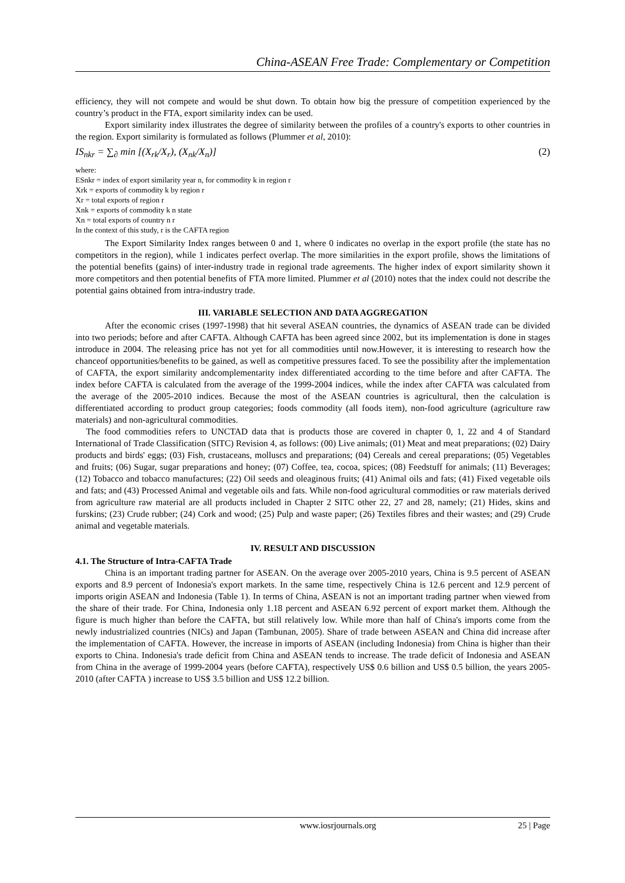China-ASEAN Free Trade: Complementary or Competition
efficiency, they will not compete and would be shut down. To obtain how big the pressure of competition experienced by the country’s product in the FTA, export similarity index can be used.
Export similarity index illustrates the degree of similarity between the profiles of a country's exports to other countries in the region. Export similarity is formulated as follows (Plummer et al, 2010):
IS<sub>nkr</sub> = ∑<sub>∂</sub> min [(X<sub>rk</sub>/X<sub>r</sub>), (X<sub>nk</sub>/X<sub>n</sub>)] (2)
where:
ESnkr = index of export similarity year n, for commodity k in region r
Xrk = exports of commodity k by region r
Xr = total exports of region r
Xnk = exports of commodity k n state
Xn = total exports of country n r
In the context of this study, r is the CAFTA region
The Export Similarity Index ranges between 0 and 1, where 0 indicates no overlap in the export profile (the state has no competitors in the region), while 1 indicates perfect overlap. The more similarities in the export profile, shows the limitations of the potential benefits (gains) of inter-industry trade in regional trade agreements. The higher index of export similarity shown it more competitors and then potential benefits of FTA more limited. Plummer et al (2010) notes that the index could not describe the potential gains obtained from intra-industry trade.
III. VARIABLE SELECTION AND DATA AGGREGATION
After the economic crises (1997-1998) that hit several ASEAN countries, the dynamics of ASEAN trade can be divided into two periods; before and after CAFTA. Although CAFTA has been agreed since 2002, but its implementation is done in stages introduce in 2004. The releasing price has not yet for all commodities until now.However, it is interesting to research how the chanceof opportunities/benefits to be gained, as well as competitive pressures faced. To see the possibility after the implementation of CAFTA, the export similarity andcomplementarity index differentiated according to the time before and after CAFTA. The index before CAFTA is calculated from the average of the 1999-2004 indices, while the index after CAFTA was calculated from the average of the 2005-2010 indices. Because the most of the ASEAN countries is agricultural, then the calculation is differentiated according to product group categories; foods commodity (all foods item), non-food agriculture (agriculture raw materials) and non-agricultural commodities.
The food commodities refers to UNCTAD data that is products those are covered in chapter 0, 1, 22 and 4 of Standard International of Trade Classification (SITC) Revision 4, as follows: (00) Live animals; (01) Meat and meat preparations; (02) Dairy products and birds' eggs; (03) Fish, crustaceans, molluscs and preparations; (04) Cereals and cereal preparations; (05) Vegetables and fruits; (06) Sugar, sugar preparations and honey; (07) Coffee, tea, cocoa, spices; (08) Feedstuff for animals; (11) Beverages; (12) Tobacco and tobacco manufactures; (22) Oil seeds and oleaginous fruits; (41) Animal oils and fats; (41) Fixed vegetable oils and fats; and (43) Processed Animal and vegetable oils and fats. While non-food agricultural commodities or raw materials derived from agriculture raw material are all products included in Chapter 2 SITC other 22, 27 and 28, namely; (21) Hides, skins and furskins; (23) Crude rubber; (24) Cork and wood; (25) Pulp and waste paper; (26) Textiles fibres and their wastes; and (29) Crude animal and vegetable materials.
IV. RESULT AND DISCUSSION
4.1. The Structure of Intra-CAFTA Trade
China is an important trading partner for ASEAN. On the average over 2005-2010 years, China is 9.5 percent of ASEAN exports and 8.9 percent of Indonesia's export markets. In the same time, respectively China is 12.6 percent and 12.9 percent of imports origin ASEAN and Indonesia (Table 1). In terms of China, ASEAN is not an important trading partner when viewed from the share of their trade. For China, Indonesia only 1.18 percent and ASEAN 6.92 percent of export market them. Although the figure is much higher than before the CAFTA, but still relatively low. While more than half of China's imports come from the newly industrialized countries (NICs) and Japan (Tambunan, 2005). Share of trade between ASEAN and China did increase after the implementation of CAFTA. However, the increase in imports of ASEAN (including Indonesia) from China is higher than their exports to China. Indonesia's trade deficit from China and ASEAN tends to increase. The trade deficit of Indonesia and ASEAN from China in the average of 1999-2004 years (before CAFTA), respectively US$ 0.6 billion and US$ 0.5 billion, the years 2005-2010 (after CAFTA ) increase to US$ 3.5 billion and US$ 12.2 billion.
www.iosrjournals.org 25 | Page